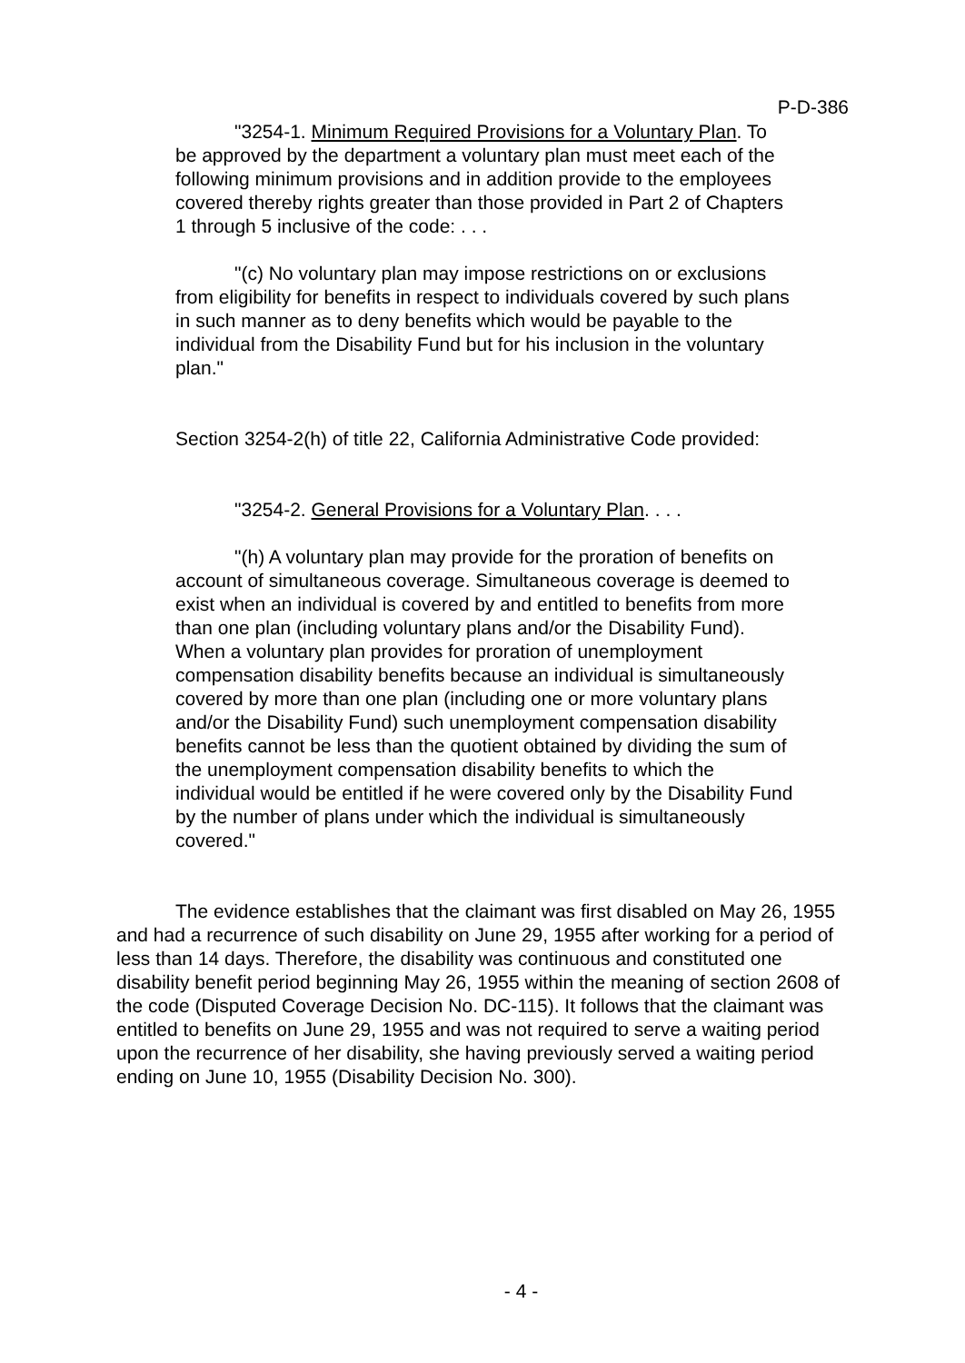P-D-386
"3254-1. Minimum Required Provisions for a Voluntary Plan. To be approved by the department a voluntary plan must meet each of the following minimum provisions and in addition provide to the employees covered thereby rights greater than those provided in Part 2 of Chapters 1 through 5 inclusive of the code: . . .
"(c) No voluntary plan may impose restrictions on or exclusions from eligibility for benefits in respect to individuals covered by such plans in such manner as to deny benefits which would be payable to the individual from the Disability Fund but for his inclusion in the voluntary plan."
Section 3254-2(h) of title 22, California Administrative Code provided:
"3254-2. General Provisions for a Voluntary Plan. . . .
"(h) A voluntary plan may provide for the proration of benefits on account of simultaneous coverage. Simultaneous coverage is deemed to exist when an individual is covered by and entitled to benefits from more than one plan (including voluntary plans and/or the Disability Fund). When a voluntary plan provides for proration of unemployment compensation disability benefits because an individual is simultaneously covered by more than one plan (including one or more voluntary plans and/or the Disability Fund) such unemployment compensation disability benefits cannot be less than the quotient obtained by dividing the sum of the unemployment compensation disability benefits to which the individual would be entitled if he were covered only by the Disability Fund by the number of plans under which the individual is simultaneously covered."
The evidence establishes that the claimant was first disabled on May 26, 1955 and had a recurrence of such disability on June 29, 1955 after working for a period of less than 14 days. Therefore, the disability was continuous and constituted one disability benefit period beginning May 26, 1955 within the meaning of section 2608 of the code (Disputed Coverage Decision No. DC-115). It follows that the claimant was entitled to benefits on June 29, 1955 and was not required to serve a waiting period upon the recurrence of her disability, she having previously served a waiting period ending on June 10, 1955 (Disability Decision No. 300).
- 4 -